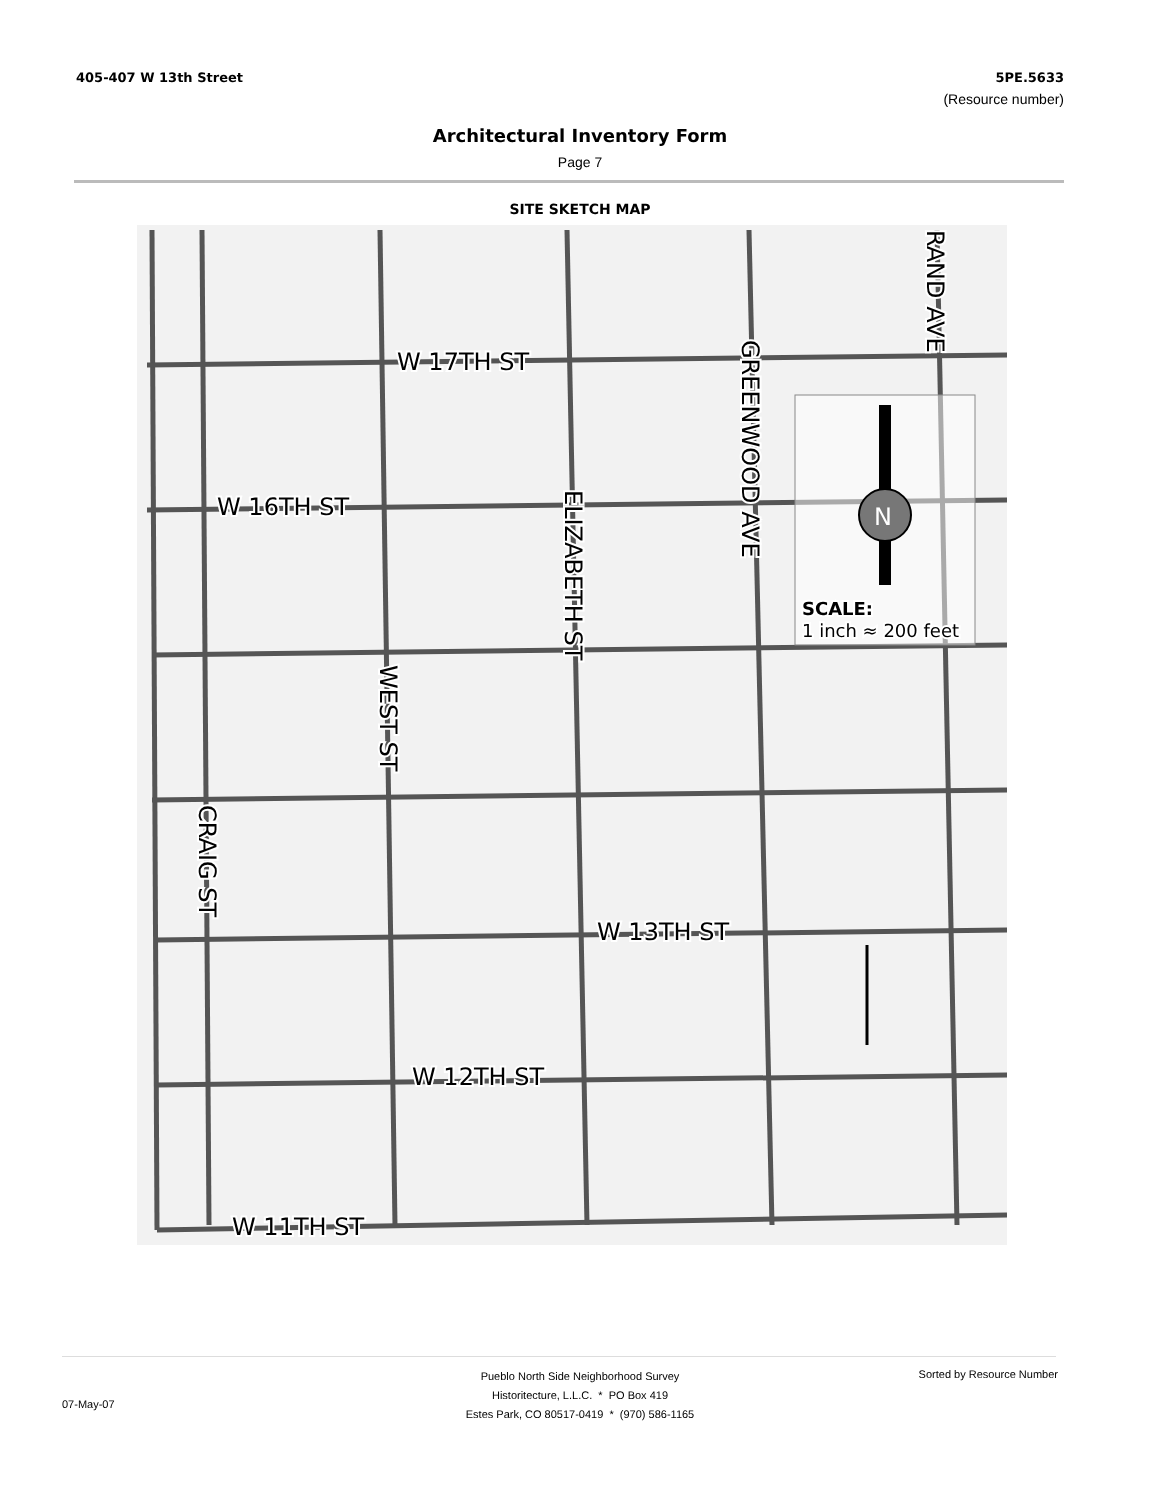405-407 W 13th Street 5PE.5633
(Resource number)
Architectural Inventory Form
Page 7
SITE SKETCH MAP
N
W 17TH ST
W 16TH ST
W 13TH ST
W 12TH ST
W 11TH ST
SCALE:
1 inch ≈ 200 feet
GREENWOOD AVE
ELIZABETH ST
WEST ST
CRAIG ST
RAND AVE
Pueblo North Side Neighborhood Survey
Historitecture, L.L.C. * PO Box 419
Estes Park, CO 80517-0419 * (970) 586-1165
Sorted by Resource Number
07-May-07